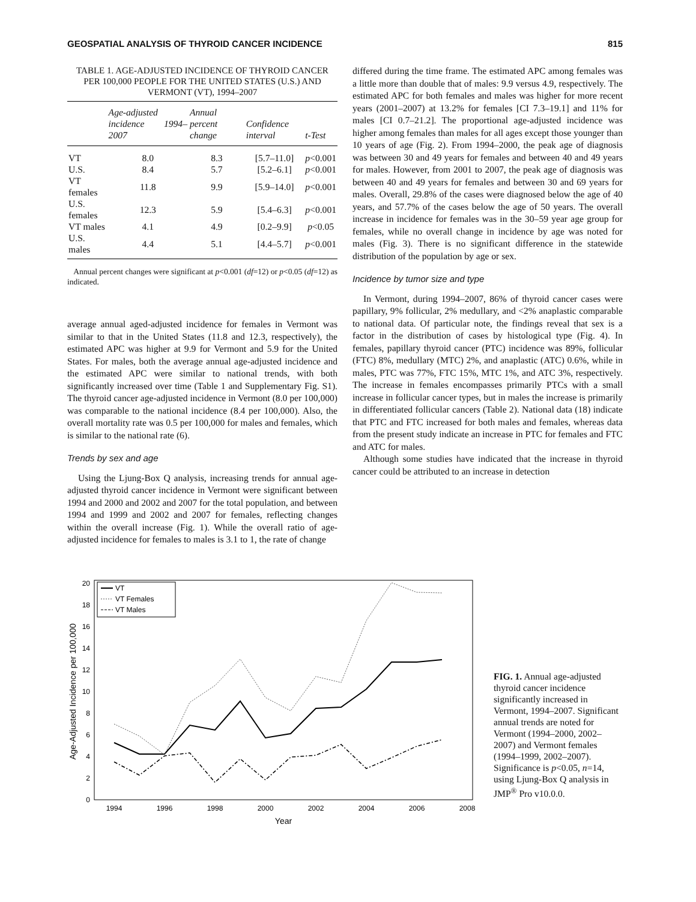GEOSPATIAL ANALYSIS OF THYROID CANCER INCIDENCE 815
TABLE 1. AGE-ADJUSTED INCIDENCE OF THYROID CANCER PER 100,000 PEOPLE FOR THE UNITED STATES (U.S.) AND VERMONT (VT), 1994–2007
| | Age-adjusted incidence 1994–2007 | Annual percent change | Confidence interval | t-Test |
| --- | --- | --- | --- | --- |
| VT | 8.0 | 8.3 | [5.7–11.0] | p <0.001 |
| U.S. | 8.4 | 5.7 | [5.2–6.1] | p <0.001 |
| VT females | 11.8 | 9.9 | [5.9–14.0] | p <0.001 |
| U.S. females | 12.3 | 5.9 | [5.4–6.3] | p <0.001 |
| VT males | 4.1 | 4.9 | [0.2–9.9] | p <0.05 |
| U.S. males | 4.4 | 5.1 | [4.4–5.7] | p <0.001 |
Annual percent changes were significant at p<0.001 (df=12) or p<0.05 (df=12) as indicated.
average annual aged-adjusted incidence for females in Vermont was similar to that in the United States (11.8 and 12.3, respectively), the estimated APC was higher at 9.9 for Vermont and 5.9 for the United States. For males, both the average annual age-adjusted incidence and the estimated APC were similar to national trends, with both significantly increased over time (Table 1 and Supplementary Fig. S1). The thyroid cancer age-adjusted incidence in Vermont (8.0 per 100,000) was comparable to the national incidence (8.4 per 100,000). Also, the overall mortality rate was 0.5 per 100,000 for males and females, which is similar to the national rate (6).
Trends by sex and age
Using the Ljung-Box Q analysis, increasing trends for annual age-adjusted thyroid cancer incidence in Vermont were significant between 1994 and 2000 and 2002 and 2007 for the total population, and between 1994 and 1999 and 2002 and 2007 for females, reflecting changes within the overall increase (Fig. 1). While the overall ratio of age-adjusted incidence for females to males is 3.1 to 1, the rate of change
differed during the time frame. The estimated APC among females was a little more than double that of males: 9.9 versus 4.9, respectively. The estimated APC for both females and males was higher for more recent years (2001–2007) at 13.2% for females [CI 7.3–19.1] and 11% for males [CI 0.7–21.2]. The proportional age-adjusted incidence was higher among females than males for all ages except those younger than 10 years of age (Fig. 2). From 1994–2000, the peak age of diagnosis was between 30 and 49 years for females and between 40 and 49 years for males. However, from 2001 to 2007, the peak age of diagnosis was between 40 and 49 years for females and between 30 and 69 years for males. Overall, 29.8% of the cases were diagnosed below the age of 40 years, and 57.7% of the cases below the age of 50 years. The overall increase in incidence for females was in the 30–59 year age group for females, while no overall change in incidence by age was noted for males (Fig. 3). There is no significant difference in the statewide distribution of the population by age or sex.
Incidence by tumor size and type
In Vermont, during 1994–2007, 86% of thyroid cancer cases were papillary, 9% follicular, 2% medullary, and <2% anaplastic comparable to national data. Of particular note, the findings reveal that sex is a factor in the distribution of cases by histological type (Fig. 4). In females, papillary thyroid cancer (PTC) incidence was 89%, follicular (FTC) 8%, medullary (MTC) 2%, and anaplastic (ATC) 0.6%, while in males, PTC was 77%, FTC 15%, MTC 1%, and ATC 3%, respectively. The increase in females encompasses primarily PTCs with a small increase in follicular cancer types, but in males the increase is primarily in differentiated follicular cancers (Table 2). National data (18) indicate that PTC and FTC increased for both males and females, whereas data from the present study indicate an increase in PTC for females and FTC and ATC for males.
Although some studies have indicated that the increase in thyroid cancer could be attributed to an increase in detection
0
2
4
6
8
10
12
14
16
18
20
1994
1996
1998
2000
2002
2004
2006
2008
Year
Age-Adjusted Incidence per 100,000
VT
VT Females
VT Males
FIG. 1. Annual age-adjusted thyroid cancer incidence significantly increased in Vermont, 1994–2007. Significant annual trends are noted for Vermont (1994–2000, 2002–2007) and Vermont females (1994–1999, 2002–2007). Significance is p<0.05, n=14, using Ljung-Box Q analysis in JMP<sup>®</sup> Pro v10.0.0.